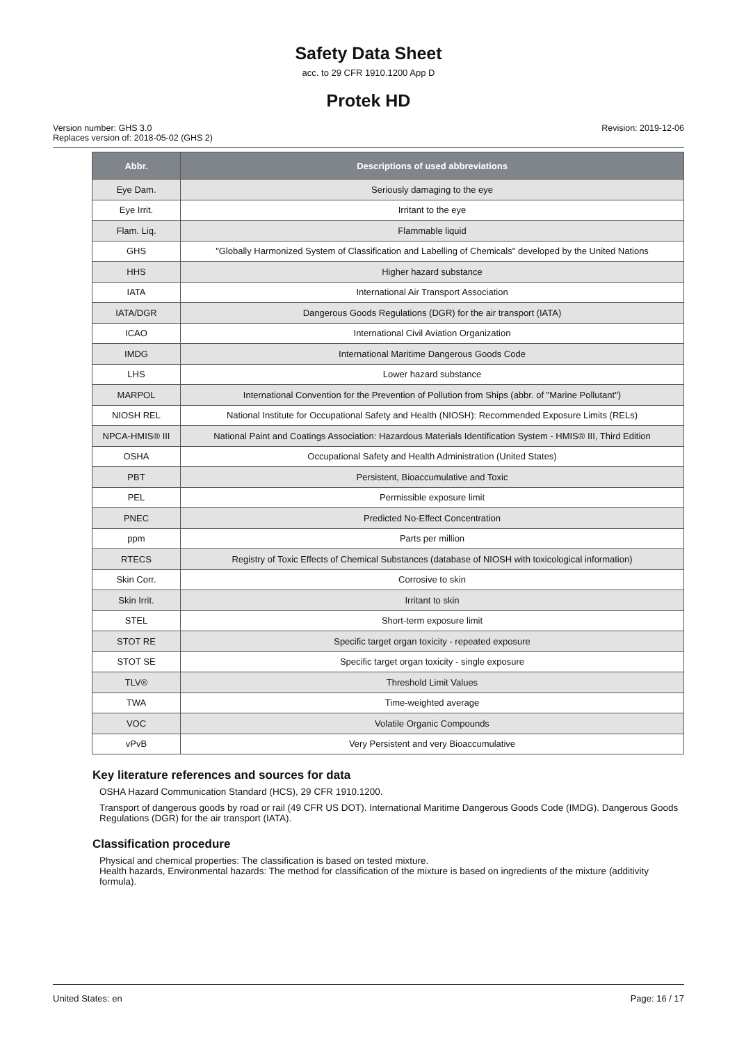Safety Data Sheet
acc. to 29 CFR 1910.1200 App D
Protek HD
Version number: GHS 3.0
Replaces version of: 2018-05-02 (GHS 2)
Revision: 2019-12-06
| Abbr. | Descriptions of used abbreviations |
| --- | --- |
| Eye Dam. | Seriously damaging to the eye |
| Eye Irrit. | Irritant to the eye |
| Flam. Liq. | Flammable liquid |
| GHS | "Globally Harmonized System of Classification and Labelling of Chemicals" developed by the United Nations |
| HHS | Higher hazard substance |
| IATA | International Air Transport Association |
| IATA/DGR | Dangerous Goods Regulations (DGR) for the air transport (IATA) |
| ICAO | International Civil Aviation Organization |
| IMDG | International Maritime Dangerous Goods Code |
| LHS | Lower hazard substance |
| MARPOL | International Convention for the Prevention of Pollution from Ships (abbr. of "Marine Pollutant") |
| NIOSH REL | National Institute for Occupational Safety and Health (NIOSH): Recommended Exposure Limits (RELs) |
| NPCA-HMIS® III | National Paint and Coatings Association: Hazardous Materials Identification System - HMIS® III, Third Edition |
| OSHA | Occupational Safety and Health Administration (United States) |
| PBT | Persistent, Bioaccumulative and Toxic |
| PEL | Permissible exposure limit |
| PNEC | Predicted No-Effect Concentration |
| ppm | Parts per million |
| RTECS | Registry of Toxic Effects of Chemical Substances (database of NIOSH with toxicological information) |
| Skin Corr. | Corrosive to skin |
| Skin Irrit. | Irritant to skin |
| STEL | Short-term exposure limit |
| STOT RE | Specific target organ toxicity - repeated exposure |
| STOT SE | Specific target organ toxicity - single exposure |
| TLV® | Threshold Limit Values |
| TWA | Time-weighted average |
| VOC | Volatile Organic Compounds |
| vPvB | Very Persistent and very Bioaccumulative |
Key literature references and sources for data
OSHA Hazard Communication Standard (HCS), 29 CFR 1910.1200.
Transport of dangerous goods by road or rail (49 CFR US DOT). International Maritime Dangerous Goods Code (IMDG). Dangerous Goods Regulations (DGR) for the air transport (IATA).
Classification procedure
Physical and chemical properties: The classification is based on tested mixture.
Health hazards, Environmental hazards: The method for classification of the mixture is based on ingredients of the mixture (additivity formula).
United States: en Page: 16 / 17